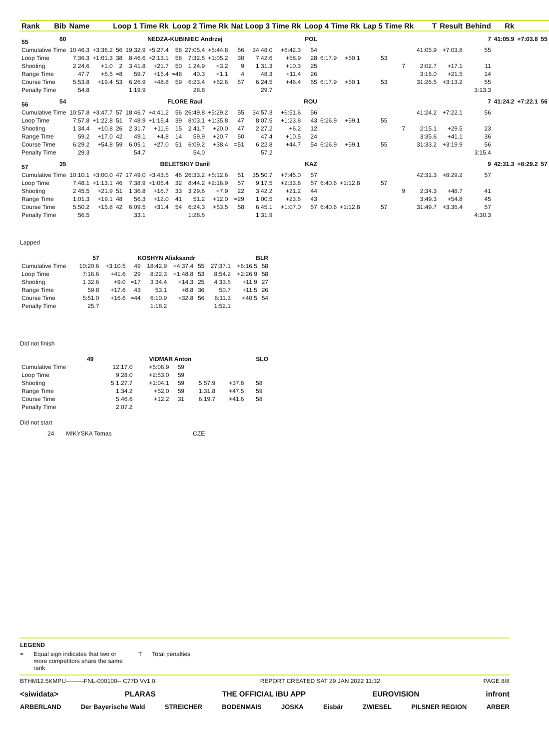| Rank | Bib | Name | Loop 1 Time Rk | | | | Loop 2 Time Rk | | | Nat Loop 3 Time Rk | | | Loop 4 Time Rk | | | Lap 5 Time Rk | | | T | Result | Behind | Rk | | |
| --- | --- | --- | --- | --- | --- | --- | --- | --- | --- | --- | --- | --- | --- | --- | --- | --- | --- | --- | --- | --- | --- | --- | --- | --- |
| 55 | 60 | NEDZA-KUBINIEC Andrzej | | | | | | | | | | | POL | | | | | | | | 7 | 41:05.9 | +7:03.8 | 55 |
| Cumulative Time | | 10:46.3 | +3:36.2 | 56 | 19:32.9 | +5:27.4 | 58 | 27:05.4 | +5:44.8 | 56 | 34:48.0 | +6:42.3 | 54 | | | | | | 41:05.9 | +7:03.8 | 55 | | | |
| Loop Time | | 7:36.3 | +1:01.3 | 38 | 8:46.6 | +2:13.1 | 58 | 7:32.5 | +1:05.2 | 30 | 7:42.6 | +58.9 | 28 | 6:17.9 | +50.1 | 53 | | | | | | | | |
| Shooting | | 2 24.6 | +1.0 | 2 | 3 41.8 | +21.7 | 50 | 1 24.9 | +3.2 | 9 | 1 31.3 | +10.3 | 25 | | | | 7 | | 2:02.7 | +17.1 | 11 | | | |
| Range Time | | 47.7 | +5.5 | =8 | 59.7 | +15.4 | =48 | 40.3 | +1.1 | 4 | 48.3 | +11.4 | 26 | | | | | | 3:16.0 | +21.5 | 14 | | | |
| Course Time | | 5:53.8 | +19.4 | 53 | 6:26.9 | +48.8 | 59 | 6:23.4 | +52.6 | 57 | 6:24.5 | +46.4 | 55 | 6:17.9 | +50.1 | 53 | | | 31:26.5 | +3:13.2 | 55 | | | |
| Penalty Time | | 54.8 | | | 1:19.9 | | | 28.8 | | | 29.7 | | | | | | | | | | 3:13.3 | | | |
| 56 | 54 | FLORE Raul | | | | | | | | | | | ROU | | | | | | | | 7 | 41:24.2 | +7:22.1 | 56 |
| Cumulative Time | | 10:57.8 | +3:47.7 | 57 | 18:46.7 | +4:41.2 | 56 | 26:49.8 | +5:29.2 | 55 | 34:57.3 | +6:51.6 | 56 | | | | | | 41:24.2 | +7:22.1 | 56 | | | |
| Loop Time | | 7:57.8 | +1:22.8 | 51 | 7:48.9 | +1:15.4 | 39 | 8:03.1 | +1:35.8 | 47 | 8:07.5 | +1:23.8 | 43 | 6:26.9 | +59.1 | 55 | | | | | | | | |
| Shooting | | 1 34.4 | +10.8 | 26 | 2 31.7 | +11.6 | 15 | 2 41.7 | +20.0 | 47 | 2 27.2 | +6.2 | 12 | | | | 7 | | 2:15.1 | +29.5 | 23 | | | |
| Range Time | | 59.2 | +17.0 | 42 | 49.1 | +4.8 | 14 | 59.9 | +20.7 | 50 | 47.4 | +10.5 | 24 | | | | | | 3:35.6 | +41.1 | 36 | | | |
| Course Time | | 6:29.2 | +54.8 | 59 | 6:05.1 | +27.0 | 51 | 6:09.2 | +38.4 | =51 | 6:22.8 | +44.7 | 54 | 6:26.9 | +59.1 | 55 | | | 31:33.2 | +3:19.9 | 56 | | | |
| Penalty Time | | 29.3 | | | 54.7 | | | 54.0 | | | 57.2 | | | | | | | | | | 3:15.4 | | | |
| 57 | 35 | BELETSKIY Danil | | | | | | | | | | | KAZ | | | | | | | | 9 | 42:31.3 | +8:29.2 | 57 |
| Cumulative Time | | 10:10.1 | +3:00.0 | 47 | 17:49.0 | +3:43.5 | 46 | 26:33.2 | +5:12.6 | 51 | 35:50.7 | +7:45.0 | 57 | | | | | | 42:31.3 | +8:29.2 | 57 | | | |
| Loop Time | | 7:48.1 | +1:13.1 | 46 | 7:38.9 | +1:05.4 | 32 | 8:44.2 | +2:16.9 | 57 | 9:17.5 | +2:33.8 | 57 | 6:40.6 | +1:12.8 | 57 | | | | | | | | |
| Shooting | | 2 45.5 | +21.9 | 51 | 1 36.8 | +16.7 | 33 | 3 29.6 | +7.9 | 22 | 3 42.2 | +21.2 | 44 | | | | 9 | | 2:34.3 | +48.7 | 41 | | | |
| Range Time | | 1:01.3 | +19.1 | 48 | 56.3 | +12.0 | 41 | 51.2 | +12.0 | =29 | 1:00.5 | +23.6 | 43 | | | | | | 3:49.3 | +54.8 | 45 | | | |
| Course Time | | 5:50.2 | +15.8 | 42 | 6:09.5 | +31.4 | 54 | 6:24.3 | +53.5 | 58 | 6:45.1 | +1:07.0 | 57 | 6:40.6 | +1:12.8 | 57 | | | 31:49.7 | +3:36.4 | 57 | | | |
| Penalty Time | | 56.5 | | | 33.1 | | | 1:28.6 | | | 1:31.9 | | | | | | | | | | 4:30.3 | | | |
Lapped
| 57 | | KOSHYN Aliaksandr | | | | | | BLR | |
| Cumulative Time | 10:20.6 | +3:10.5 | 49 | 18:42.9 | +4:37.4 | 55 | 27:37.1 | +6:16.5 | 58 |
| Loop Time | 7:16.6 | +41.6 | 29 | 8:22.3 | +1:48.8 | 53 | 8:54.2 | +2:26.9 | 58 |
| Shooting | 1 32.6 | +9.0 | =17 | 3 34.4 | +14.3 | 25 | 4 33.6 | +11.9 | 27 |
| Range Time | 59.8 | +17.6 | 43 | 53.1 | +8.8 | 36 | 50.7 | +11.5 | 26 |
| Course Time | 5:51.0 | +16.6 | =44 | 6:10.9 | +32.8 | 56 | 6:11.3 | +40.5 | 54 |
| Penalty Time | 25.7 | | | 1:18.2 | | | 1:52.1 | | |
Did not finish
| 49 | VIDMAR Anton | | | | | SLO | |
| Cumulative Time | 12:17.0 | +5:06.9 | 59 | | | | |
| Loop Time | 9:28.0 | +2:53.0 | 59 | | | | |
| Shooting | 5 1:27.7 | +1:04.1 | 59 | 5 57.9 | +37.8 | 58 | |
| Range Time | 1:34.2 | +52.0 | 59 | 1:31.8 | +47.5 | 59 | |
| Course Time | 5:46.6 | +12.2 | 31 | 6:19.7 | +41.6 | 58 | |
| Penalty Time | 2:07.2 | | | | | | |
Did not start
24 MIKYSKA Tomas CZE
LEGEND
= Equal sign indicates that two or more competitors share the same rank T Total penalties
BTHM12.5KMPU---------FNL-000100-- C77D Vv1.0. REPORT CREATED SAT 29 JAN 2022 11:32 PAGE 8/8
<siwidata> PLARAS THE OFFICIAL IBU APP EUROVISION infront
ARBERLAND Der Bayerische Wald STREICHER BODENMAIS JOSKA Eisbär ZWIESEL PILSNER REGION ARBER